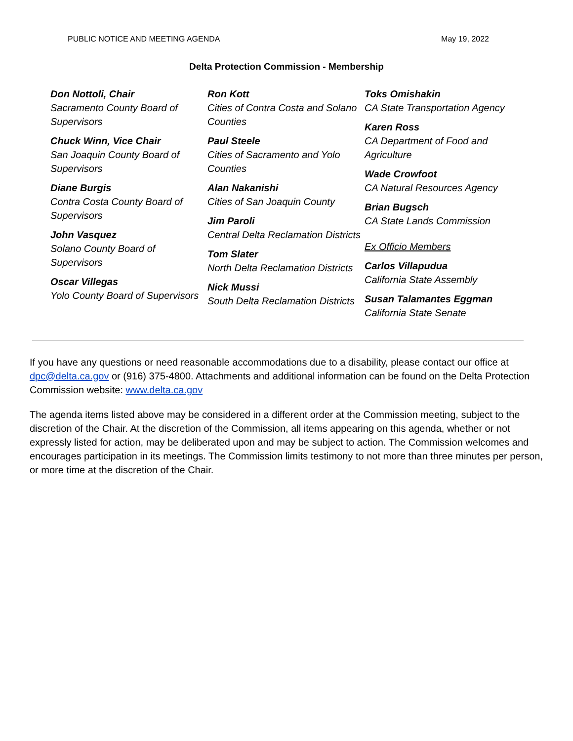PUBLIC NOTICE AND MEETING AGENDA May 19, 2022
Delta Protection Commission - Membership
Don Nottoli, Chair
Sacramento County Board of Supervisors
Chuck Winn, Vice Chair
San Joaquin County Board of Supervisors
Diane Burgis
Contra Costa County Board of Supervisors
John Vasquez
Solano County Board of Supervisors
Oscar Villegas
Yolo County Board of Supervisors
Ron Kott
Cities of Contra Costa and Solano Counties
Paul Steele
Cities of Sacramento and Yolo Counties
Alan Nakanishi
Cities of San Joaquin County
Jim Paroli
Central Delta Reclamation Districts
Tom Slater
North Delta Reclamation Districts
Nick Mussi
South Delta Reclamation Districts
Toks Omishakin
CA State Transportation Agency
Karen Ross
CA Department of Food and Agriculture
Wade Crowfoot
CA Natural Resources Agency
Brian Bugsch
CA State Lands Commission
Ex Officio Members
Carlos Villapudua
California State Assembly
Susan Talamantes Eggman
California State Senate
If you have any questions or need reasonable accommodations due to a disability, please contact our office at dpc@delta.ca.gov or (916) 375-4800. Attachments and additional information can be found on the Delta Protection Commission website: www.delta.ca.gov
The agenda items listed above may be considered in a different order at the Commission meeting, subject to the discretion of the Chair. At the discretion of the Commission, all items appearing on this agenda, whether or not expressly listed for action, may be deliberated upon and may be subject to action. The Commission welcomes and encourages participation in its meetings. The Commission limits testimony to not more than three minutes per person, or more time at the discretion of the Chair.